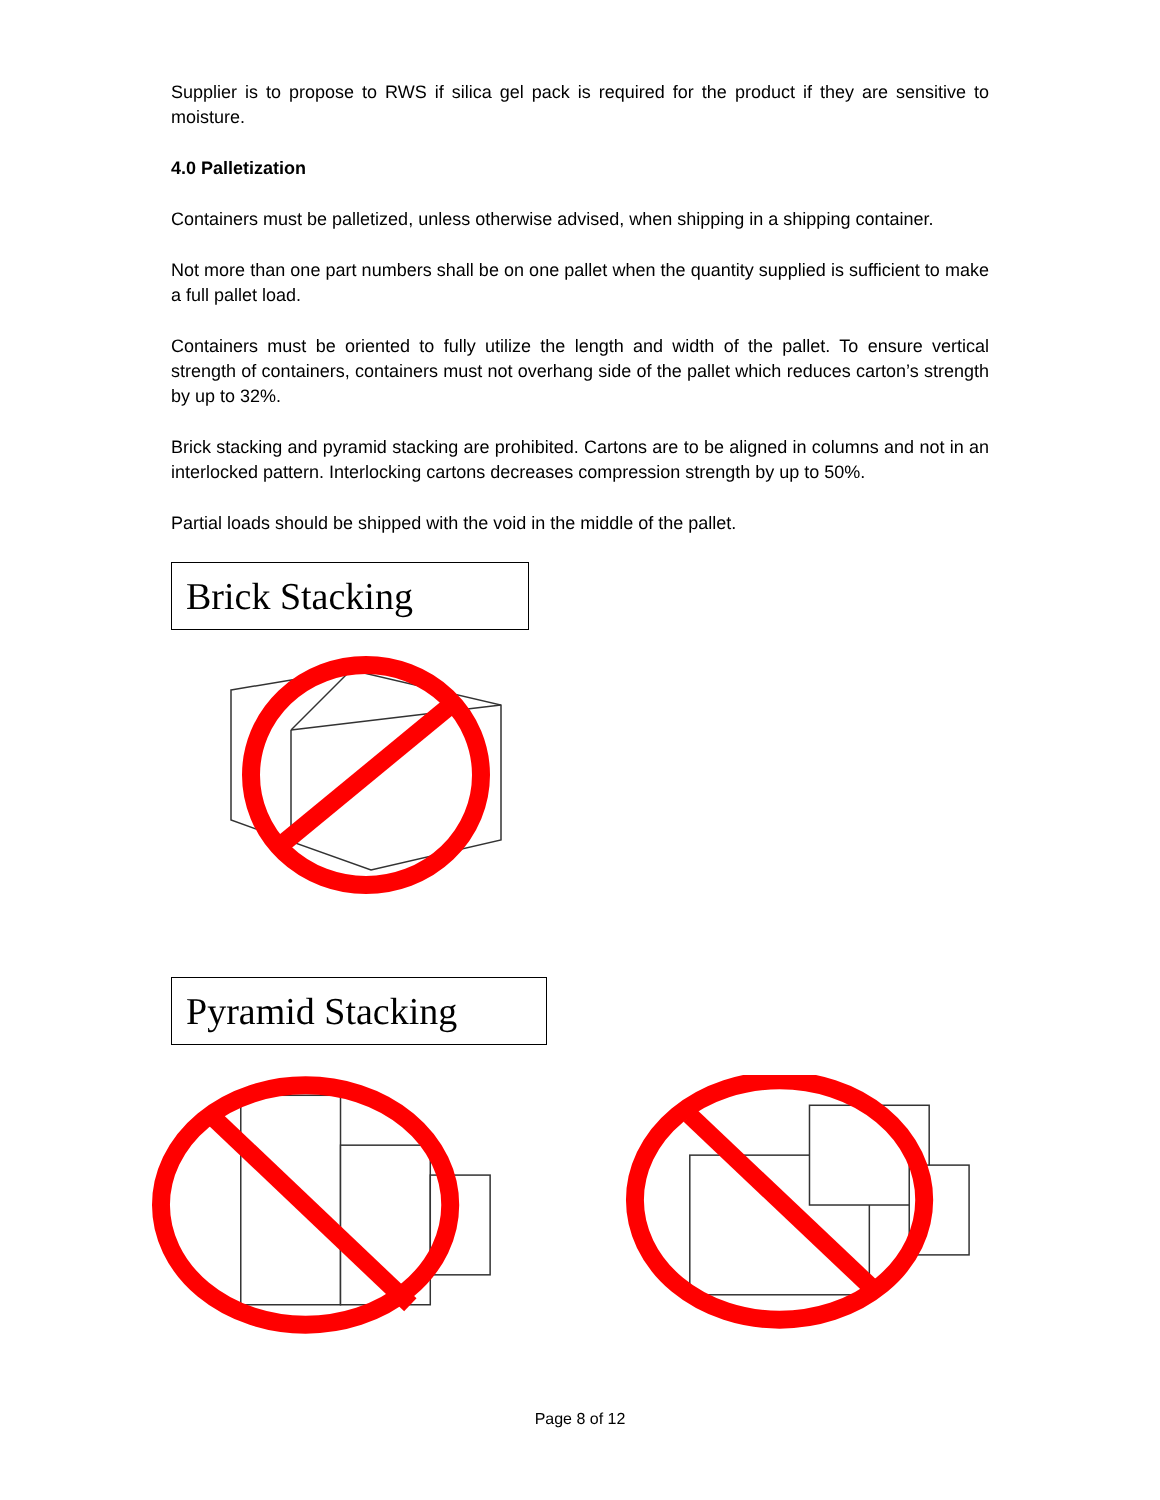Supplier is to propose to RWS if silica gel pack is required for the product if they are sensitive to moisture.
4.0 Palletization
Containers must be palletized, unless otherwise advised, when shipping in a shipping container.
Not more than one part numbers shall be on one pallet when the quantity supplied is sufficient to make a full pallet load.
Containers must be oriented to fully utilize the length and width of the pallet. To ensure vertical strength of containers, containers must not overhang side of the pallet which reduces carton’s strength by up to 32%.
Brick stacking and pyramid stacking are prohibited. Cartons are to be aligned in columns and not in an interlocked pattern. Interlocking cartons decreases compression strength by up to 50%.
Partial loads should be shipped with the void in the middle of the pallet.
Brick Stacking
Pyramid Stacking
Page 8 of 12